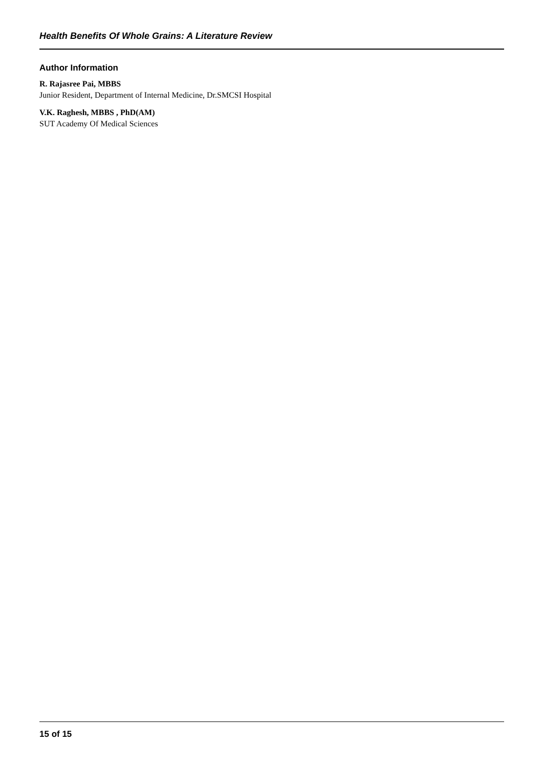Health Benefits Of Whole Grains: A Literature Review
Author Information
R. Rajasree Pai, MBBS
Junior Resident, Department of Internal Medicine, Dr.SMCSI Hospital
V.K. Raghesh, MBBS , PhD(AM)
SUT Academy Of Medical Sciences
15 of 15